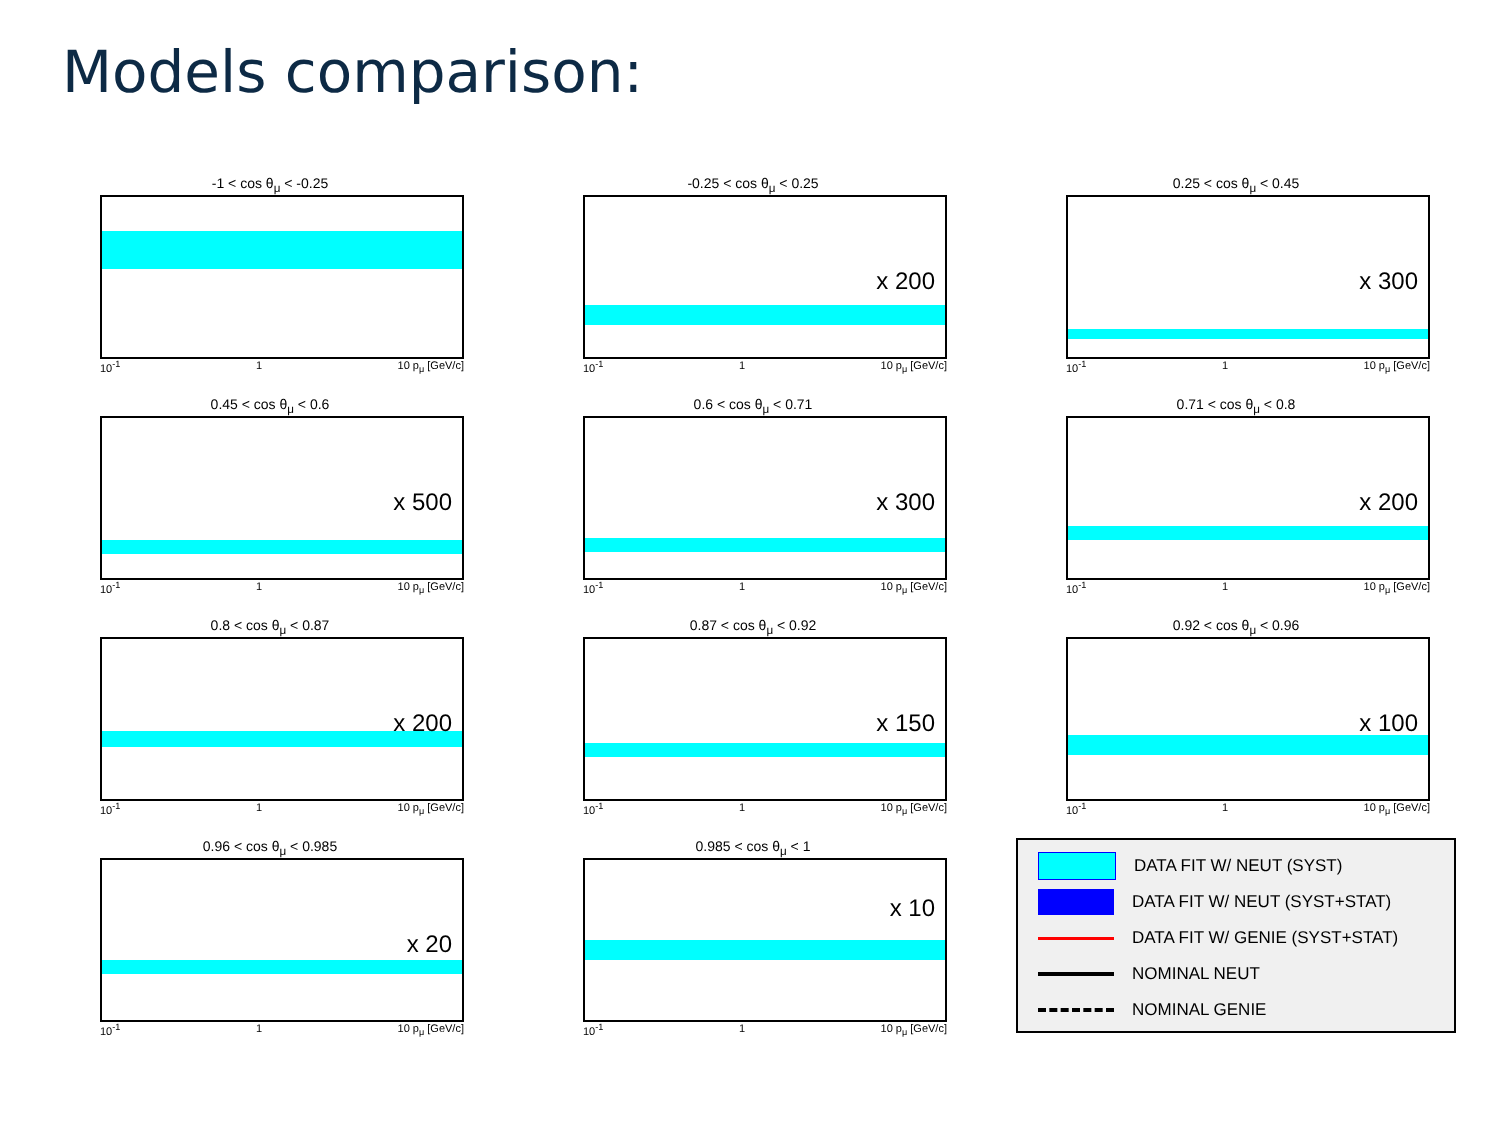Models comparison:
-1 < cos θ<sub>μ</sub> < -0.25
10<sup>-1</sup> 1 10 p<sub>μ</sub> [GeV/c]
-0.25 < cos θ<sub>μ</sub> < 0.25
x 200
10<sup>-1</sup> 1 10 p<sub>μ</sub> [GeV/c]
0.25 < cos θ<sub>μ</sub> < 0.45
x 300
10<sup>-1</sup> 1 10 p<sub>μ</sub> [GeV/c]
0.45 < cos θ<sub>μ</sub> < 0.6
x 500
10<sup>-1</sup> 1 10 p<sub>μ</sub> [GeV/c]
0.6 < cos θ<sub>μ</sub> < 0.71
x 300
10<sup>-1</sup> 1 10 p<sub>μ</sub> [GeV/c]
0.71 < cos θ<sub>μ</sub> < 0.8
x 200
10<sup>-1</sup> 1 10 p<sub>μ</sub> [GeV/c]
0.8 < cos θ<sub>μ</sub> < 0.87
x 200
10<sup>-1</sup> 1 10 p<sub>μ</sub> [GeV/c]
0.87 < cos θ<sub>μ</sub> < 0.92
x 150
10<sup>-1</sup> 1 10 p<sub>μ</sub> [GeV/c]
0.92 < cos θ<sub>μ</sub> < 0.96
x 100
10<sup>-1</sup> 1 10 p<sub>μ</sub> [GeV/c]
0.96 < cos θ<sub>μ</sub> < 0.985
x 20
10<sup>-1</sup> 1 10 p<sub>μ</sub> [GeV/c]
0.985 < cos θ<sub>μ</sub> < 1
x 10
10<sup>-1</sup> 1 10 p<sub>μ</sub> [GeV/c]
DATA FIT W/ NEUT (SYST)
DATA FIT W/ NEUT (SYST+STAT)
DATA FIT W/ GENIE (SYST+STAT)
NOMINAL NEUT
NOMINAL GENIE